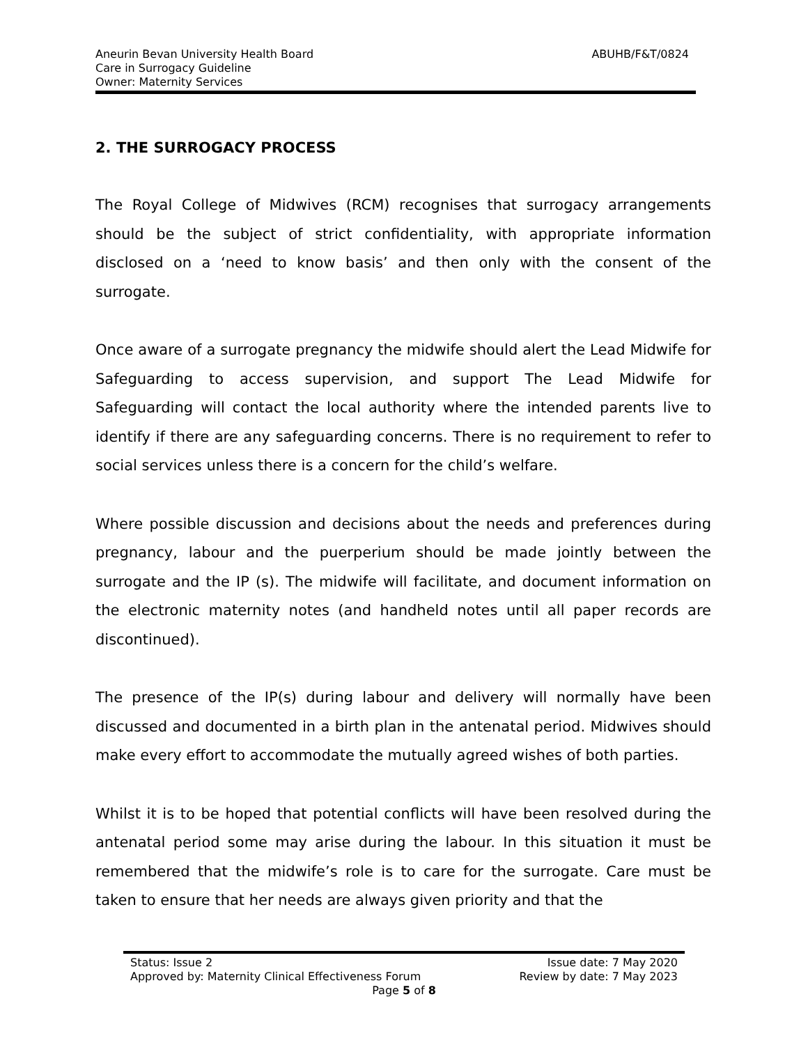Aneurin Bevan University Health Board
Care in Surrogacy Guideline
Owner: Maternity Services
ABUHB/F&T/0824
2. THE SURROGACY PROCESS
The Royal College of Midwives (RCM) recognises that surrogacy arrangements should be the subject of strict confidentiality, with appropriate information disclosed on a ‘need to know basis’ and then only with the consent of the surrogate.
Once aware of a surrogate pregnancy the midwife should alert the Lead Midwife for Safeguarding to access supervision, and support The Lead Midwife for Safeguarding will contact the local authority where the intended parents live to identify if there are any safeguarding concerns. There is no requirement to refer to social services unless there is a concern for the child’s welfare.
Where possible discussion and decisions about the needs and preferences during pregnancy, labour and the puerperium should be made jointly between the surrogate and the IP (s). The midwife will facilitate, and document information on the electronic maternity notes (and handheld notes until all paper records are discontinued).
The presence of the IP(s) during labour and delivery will normally have been discussed and documented in a birth plan in the antenatal period. Midwives should make every effort to accommodate the mutually agreed wishes of both parties.
Whilst it is to be hoped that potential conflicts will have been resolved during the antenatal period some may arise during the labour. In this situation it must be remembered that the midwife’s role is to care for the surrogate. Care must be taken to ensure that her needs are always given priority and that the
Status: Issue 2 Issue date: 7 May 2020
Approved by: Maternity Clinical Effectiveness Forum Review by date: 7 May 2023
Page 5 of 8